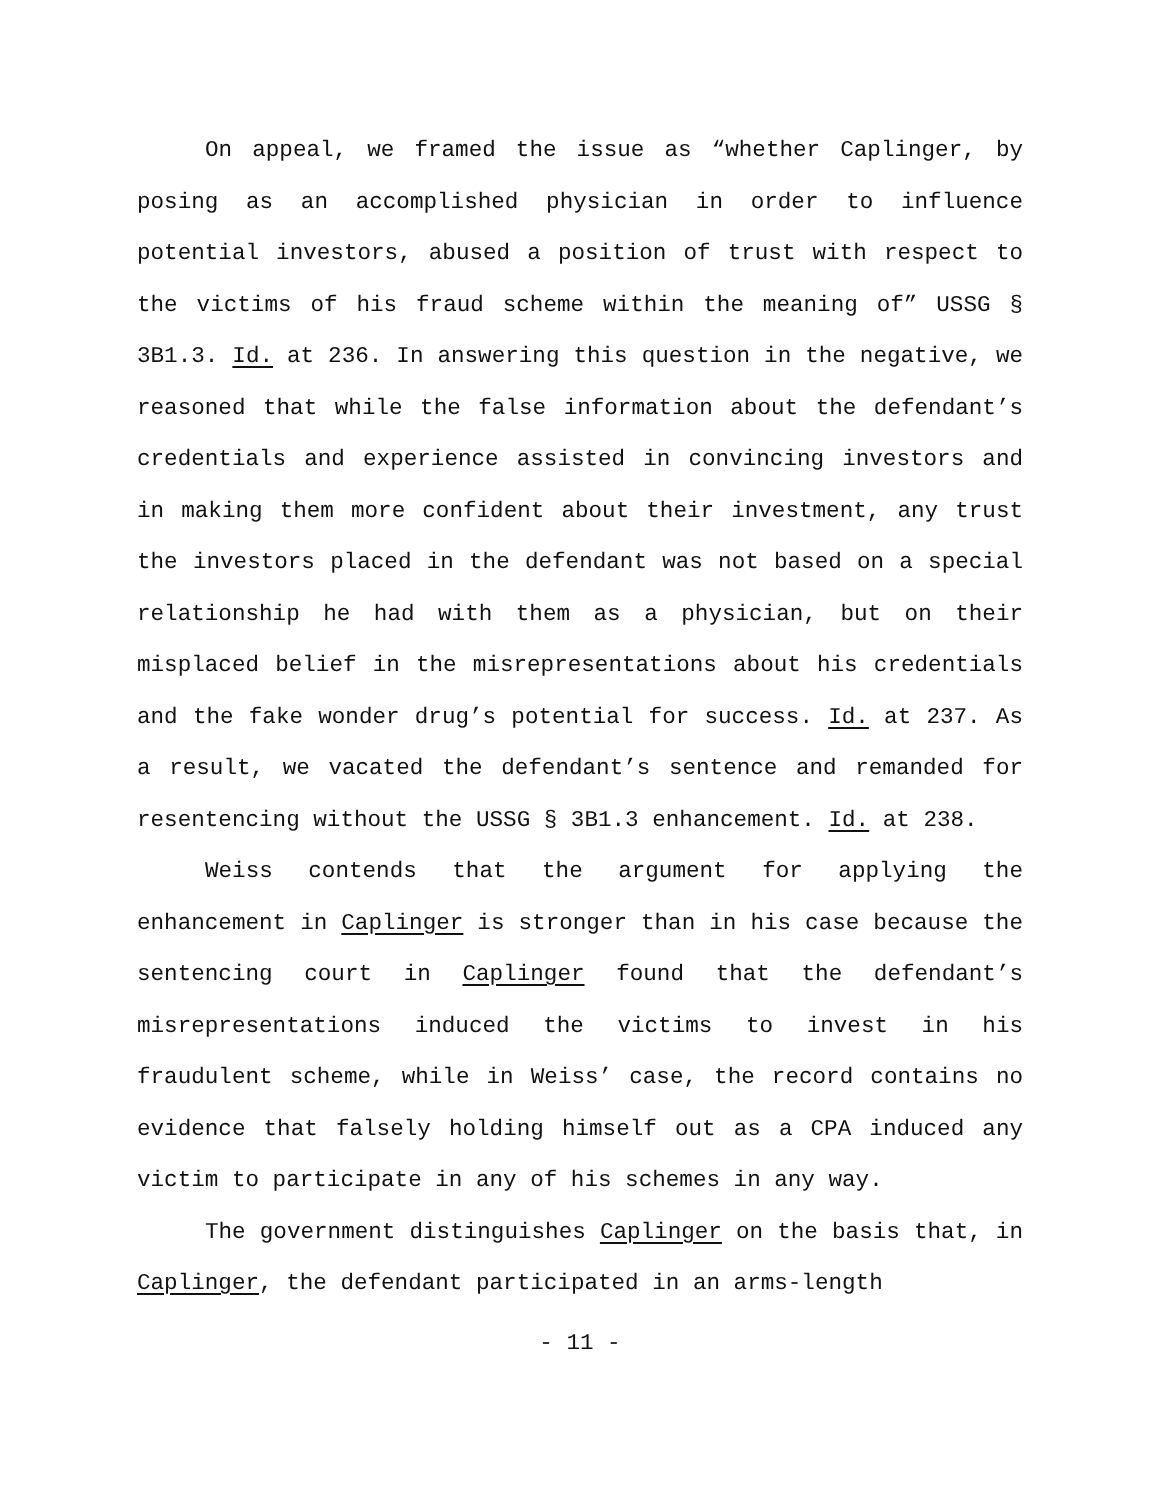On appeal, we framed the issue as “whether Caplinger, by posing as an accomplished physician in order to influence potential investors, abused a position of trust with respect to the victims of his fraud scheme within the meaning of” USSG § 3B1.3. Id. at 236. In answering this question in the negative, we reasoned that while the false information about the defendant’s credentials and experience assisted in convincing investors and in making them more confident about their investment, any trust the investors placed in the defendant was not based on a special relationship he had with them as a physician, but on their misplaced belief in the misrepresentations about his credentials and the fake wonder drug’s potential for success. Id. at 237. As a result, we vacated the defendant’s sentence and remanded for resentencing without the USSG § 3B1.3 enhancement. Id. at 238.
Weiss contends that the argument for applying the enhancement in Caplinger is stronger than in his case because the sentencing court in Caplinger found that the defendant’s misrepresentations induced the victims to invest in his fraudulent scheme, while in Weiss’ case, the record contains no evidence that falsely holding himself out as a CPA induced any victim to participate in any of his schemes in any way.
The government distinguishes Caplinger on the basis that, in Caplinger, the defendant participated in an arms-length
- 11 -